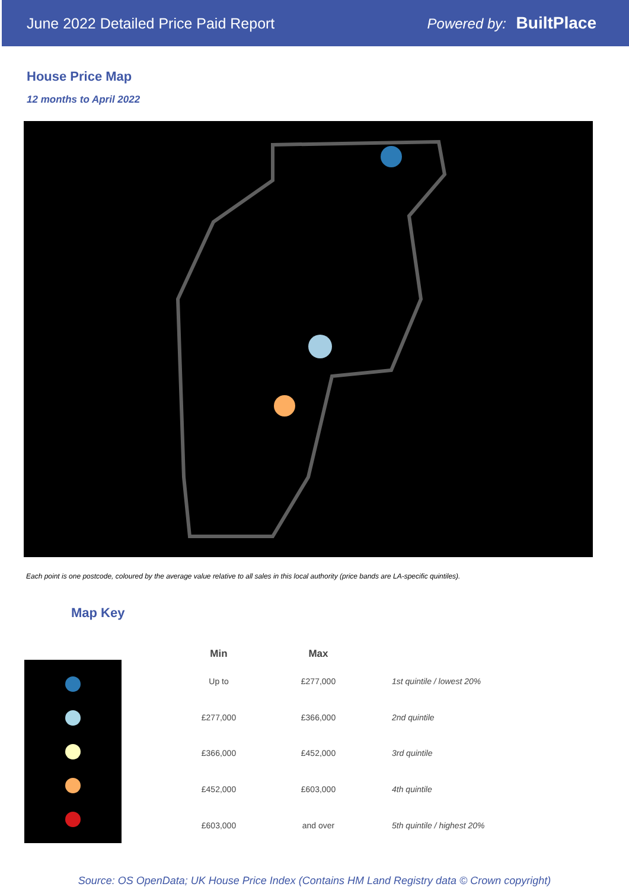June 2022 Detailed Price Paid Report Powered by: BuiltPlace
House Price Map
12 months to April 2022
Each point is one postcode, coloured by the average value relative to all sales in this local authority (price bands are LA-specific quintiles).
Map Key
| Min | Max | |
| --- | --- | --- |
| Up to | £277,000 | 1st quintile / lowest 20% |
| £277,000 | £366,000 | 2nd quintile |
| £366,000 | £452,000 | 3rd quintile |
| £452,000 | £603,000 | 4th quintile |
| £603,000 | and over | 5th quintile / highest 20% |
Source: OS OpenData; UK House Price Index (Contains HM Land Registry data © Crown copyright)